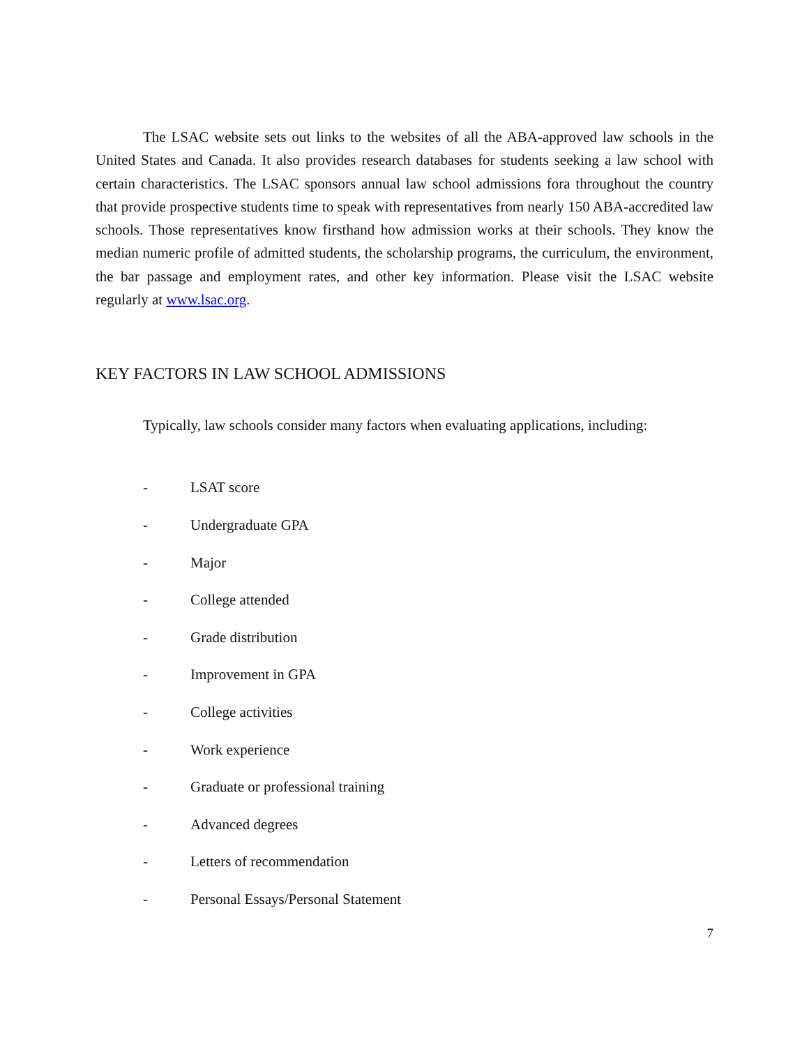The LSAC website sets out links to the websites of all the ABA-approved law schools in the United States and Canada. It also provides research databases for students seeking a law school with certain characteristics. The LSAC sponsors annual law school admissions fora throughout the country that provide prospective students time to speak with representatives from nearly 150 ABA-accredited law schools. Those representatives know firsthand how admission works at their schools. They know the median numeric profile of admitted students, the scholarship programs, the curriculum, the environment, the bar passage and employment rates, and other key information. Please visit the LSAC website regularly at www.lsac.org.
KEY FACTORS IN LAW SCHOOL ADMISSIONS
Typically, law schools consider many factors when evaluating applications, including:
- LSAT score
- Undergraduate GPA
- Major
- College attended
- Grade distribution
- Improvement in GPA
- College activities
- Work experience
- Graduate or professional training
- Advanced degrees
- Letters of recommendation
- Personal Essays/Personal Statement
7